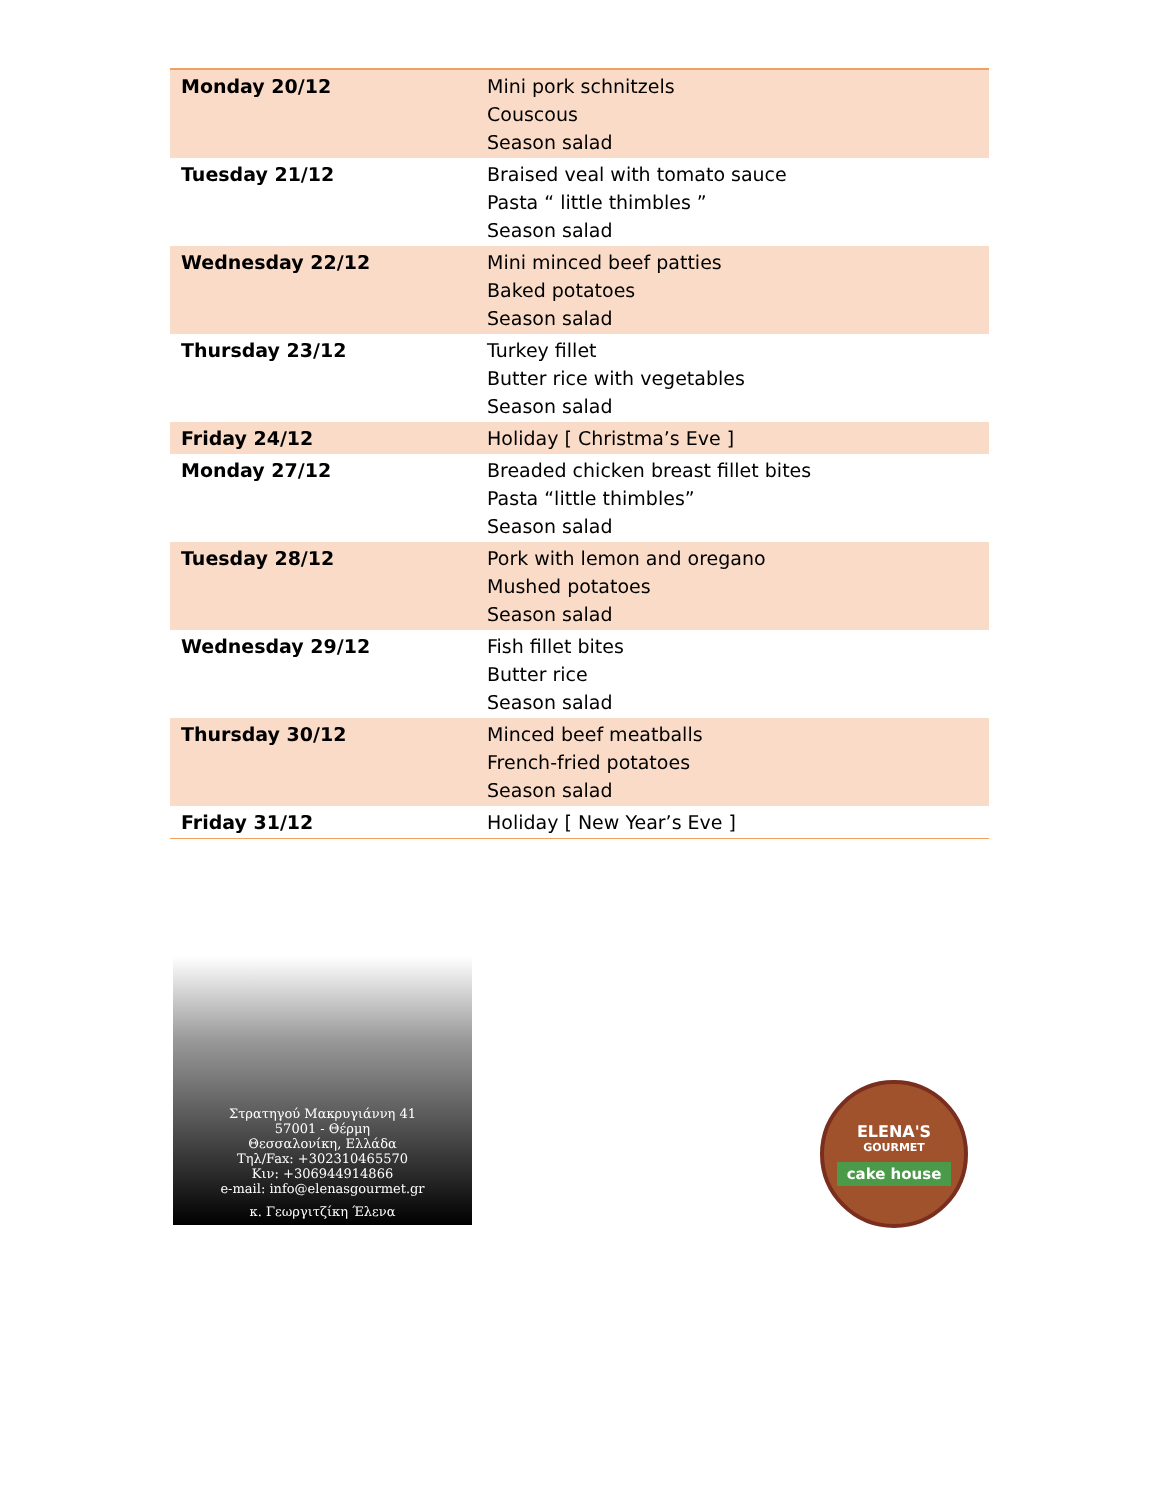| Monday 20/12 | Mini pork schnitzels Couscous Season salad |
| Tuesday 21/12 | Braised veal with tomato sauce Pasta “ little thimbles ” Season salad |
| Wednesday 22/12 | Mini minced beef patties Baked potatoes Season salad |
| Thursday 23/12 | Turkey fillet Butter rice with vegetables Season salad |
| Friday 24/12 | Holiday [ Christma’s Eve ] |
| Monday 27/12 | Breaded chicken breast fillet bites Pasta “little thimbles” Season salad |
| Tuesday 28/12 | Pork with lemon and oregano Mushed potatoes Season salad |
| Wednesday 29/12 | Fish fillet bites Butter rice Season salad |
| Thursday 30/12 | Minced beef meatballs French-fried potatoes Season salad |
| Friday 31/12 | Holiday [ New Year’s Eve ] |
Στρατηγού Μακρυγιάννη 41
57001 - Θέρμη
Θεσσαλονίκη, Ελλάδα
Τηλ/Fax: +302310465570
Κιν: +306944914866
e-mail: info@elenasgourmet.gr
κ. Γεωργιτζίκη Έλενα
ELENA'S
GOURMET
cake house